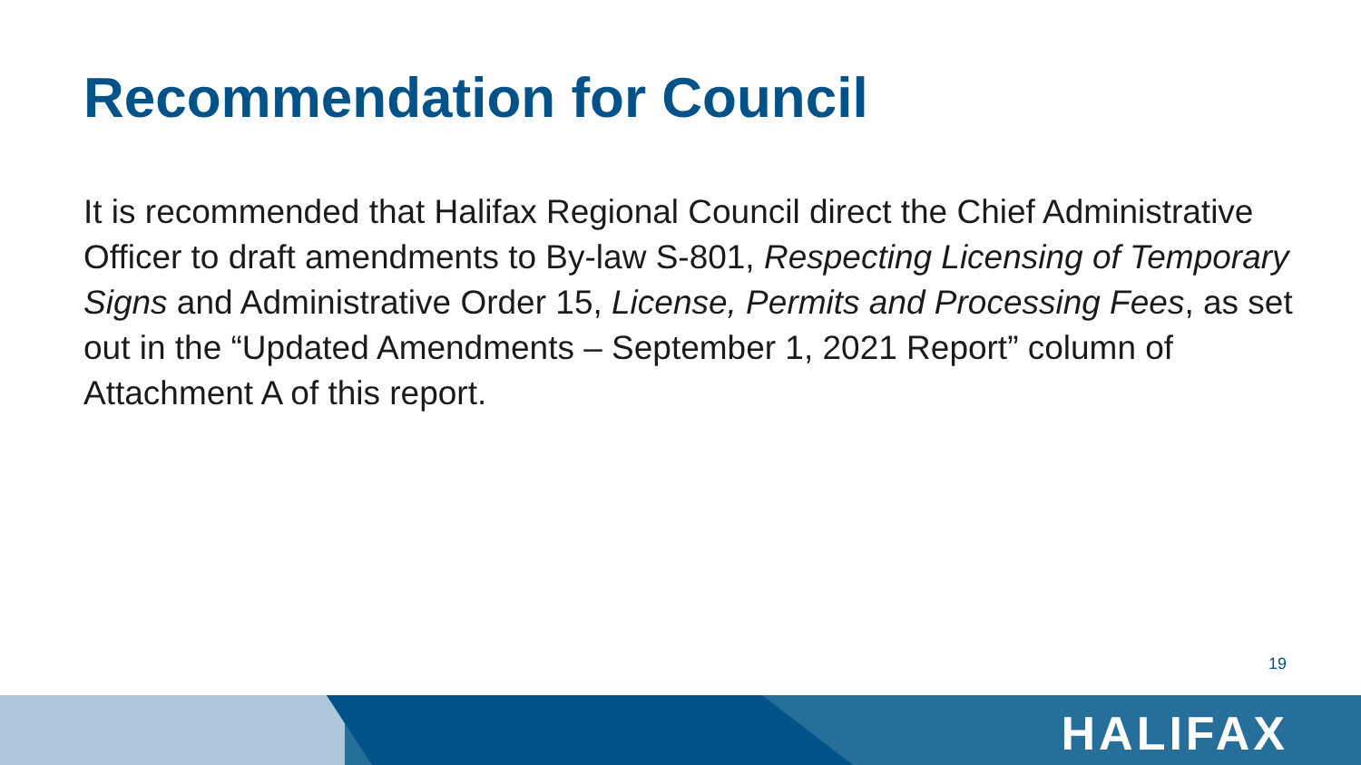Recommendation for Council
It is recommended that Halifax Regional Council direct the Chief Administrative Officer to draft amendments to By-law S-801, Respecting Licensing of Temporary Signs and Administrative Order 15, License, Permits and Processing Fees, as set out in the “Updated Amendments – September 1, 2021 Report” column of Attachment A of this report.
19
HALIFAX